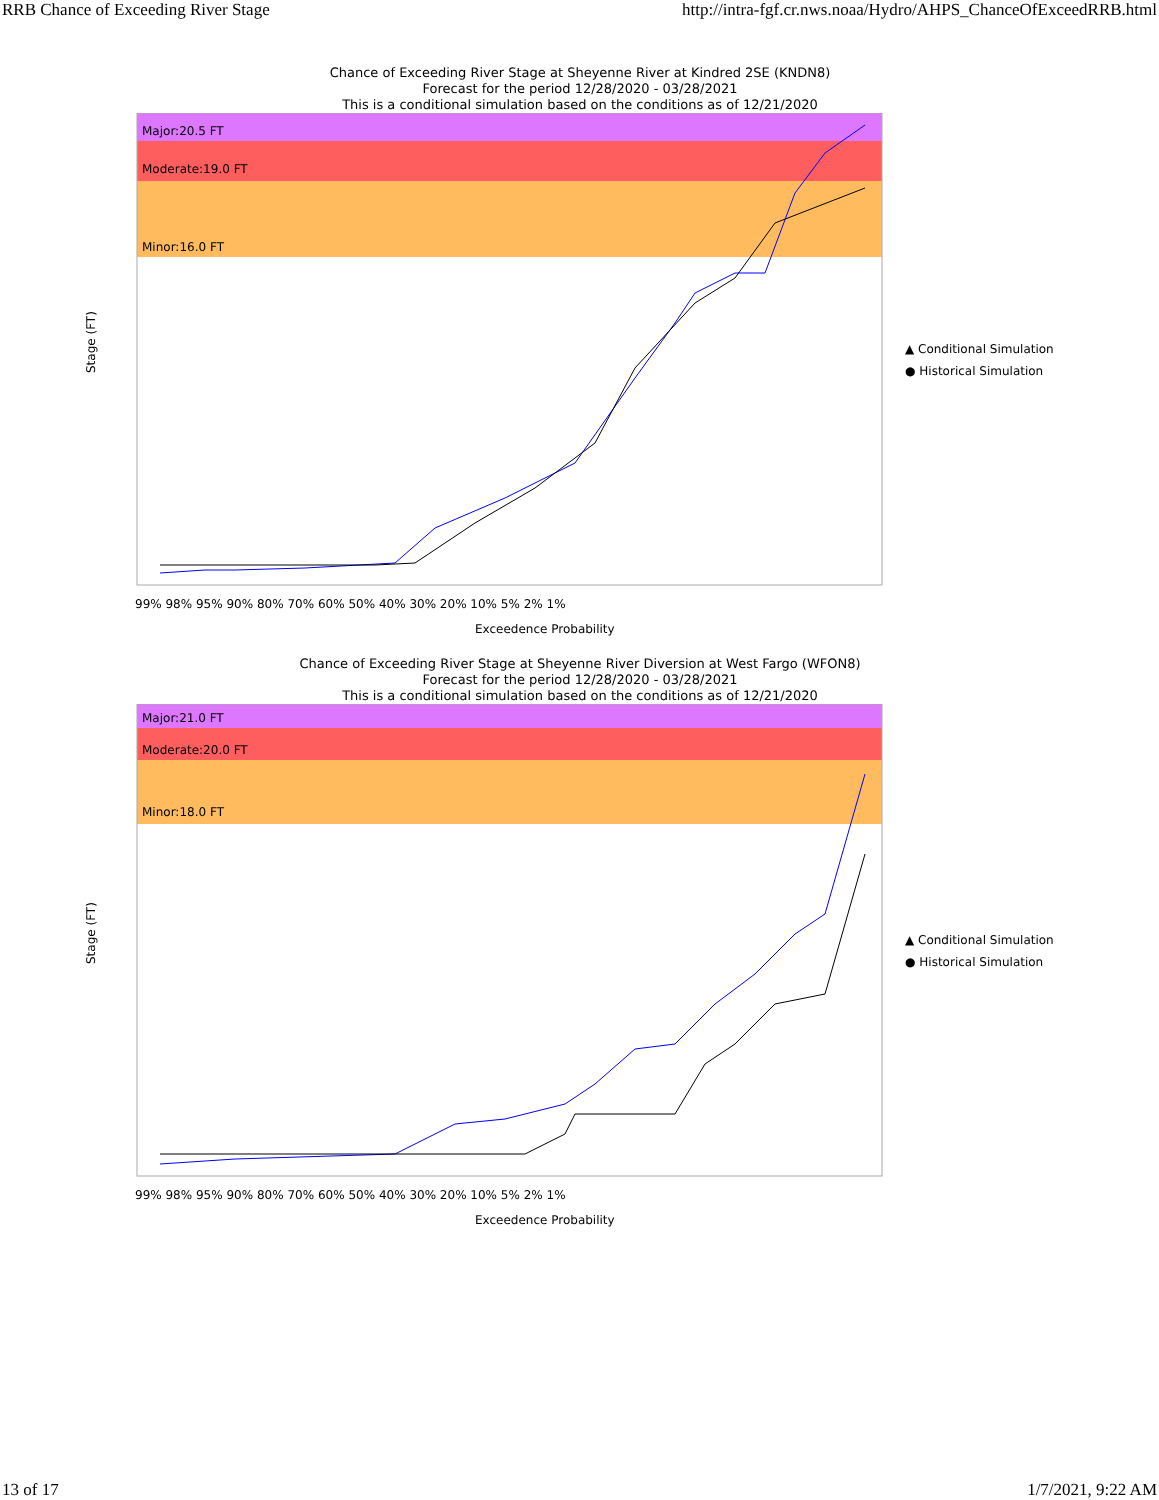RRB Chance of Exceeding River Stage http://intra-fgf.cr.nws.noaa/Hydro/AHPS_ChanceOfExceedRRB.html
Chance of Exceeding River Stage at Sheyenne River at Kindred 2SE (KNDN8)
Forecast for the period 12/28/2020 - 03/28/2021
This is a conditional simulation based on the conditions as of 12/21/2020
Major:20.5 FT
Moderate:19.0 FT
Minor:16.0 FT
Stage (FT)
Exceedence Probability
99% 98% 95% 90% 80% 70% 60% 50% 40% 30% 20% 10% 5% 2% 1%
▲ Conditional Simulation
● Historical Simulation
Chance of Exceeding River Stage at Sheyenne River Diversion at West Fargo (WFON8)
Forecast for the period 12/28/2020 - 03/28/2021
This is a conditional simulation based on the conditions as of 12/21/2020
Major:21.0 FT
Moderate:20.0 FT
Minor:18.0 FT
Stage (FT)
Exceedence Probability
99% 98% 95% 90% 80% 70% 60% 50% 40% 30% 20% 10% 5% 2% 1%
▲ Conditional Simulation
● Historical Simulation
13 of 17 1/7/2021, 9:22 AM